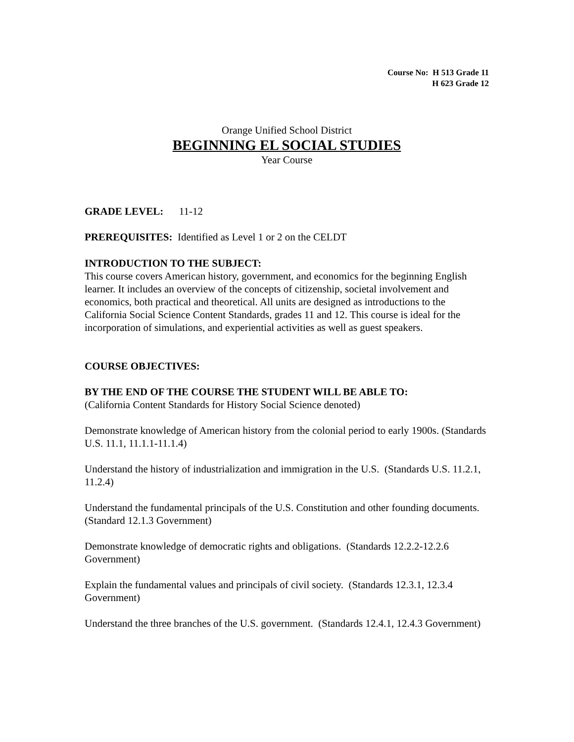Course No: H 513 Grade 11
H 623 Grade 12
Orange Unified School District
BEGINNING EL SOCIAL STUDIES
Year Course
GRADE LEVEL: 11-12
PREREQUISITES: Identified as Level 1 or 2 on the CELDT
INTRODUCTION TO THE SUBJECT:
This course covers American history, government, and economics for the beginning English learner. It includes an overview of the concepts of citizenship, societal involvement and economics, both practical and theoretical. All units are designed as introductions to the California Social Science Content Standards, grades 11 and 12. This course is ideal for the incorporation of simulations, and experiential activities as well as guest speakers.
COURSE OBJECTIVES:
BY THE END OF THE COURSE THE STUDENT WILL BE ABLE TO:
(California Content Standards for History Social Science denoted)
Demonstrate knowledge of American history from the colonial period to early 1900s. (Standards U.S. 11.1, 11.1.1-11.1.4)
Understand the history of industrialization and immigration in the U.S. (Standards U.S. 11.2.1, 11.2.4)
Understand the fundamental principals of the U.S. Constitution and other founding documents. (Standard 12.1.3 Government)
Demonstrate knowledge of democratic rights and obligations. (Standards 12.2.2-12.2.6 Government)
Explain the fundamental values and principals of civil society. (Standards 12.3.1, 12.3.4 Government)
Understand the three branches of the U.S. government. (Standards 12.4.1, 12.4.3 Government)